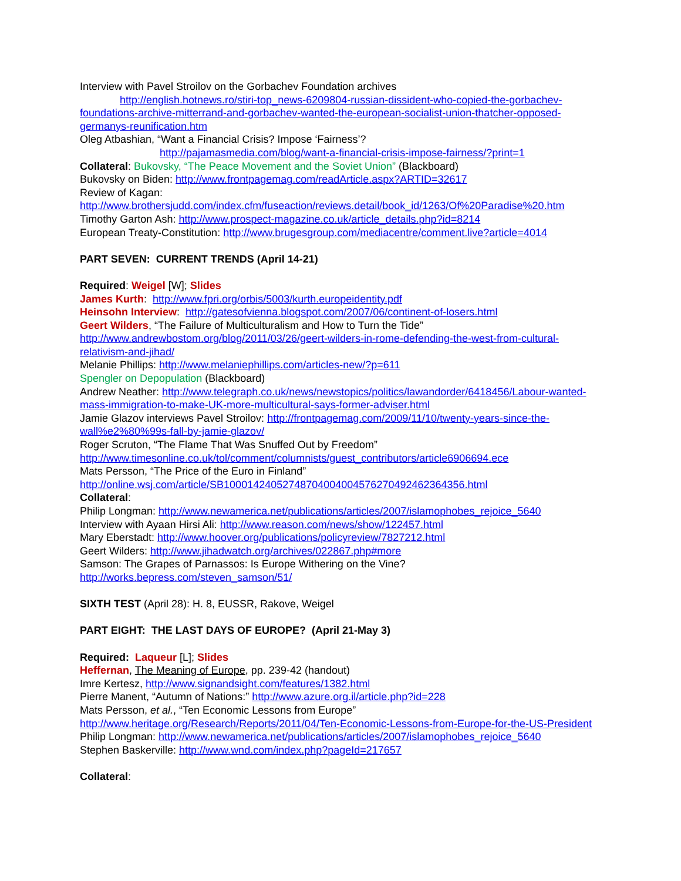Interview with Pavel Stroilov on the Gorbachev Foundation archives
http://english.hotnews.ro/stiri-top_news-6209804-russian-dissident-who-copied-the-gorbachev-foundations-archive-mitterrand-and-gorbachev-wanted-the-european-socialist-union-thatcher-opposed-germanys-reunification.htm
Oleg Atbashian, “Want a Financial Crisis? Impose ‘Fairness’?
http://pajamasmedia.com/blog/want-a-financial-crisis-impose-fairness/?print=1
Collateral: Bukovsky, “The Peace Movement and the Soviet Union” (Blackboard)
Bukovsky on Biden: http://www.frontpagemag.com/readArticle.aspx?ARTID=32617
Review of Kagan:
http://www.brothersjudd.com/index.cfm/fuseaction/reviews.detail/book_id/1263/Of%20Paradise%20.htm
Timothy Garton Ash: http://www.prospect-magazine.co.uk/article_details.php?id=8214
European Treaty-Constitution: http://www.brugesgroup.com/mediacentre/comment.live?article=4014
PART SEVEN: CURRENT TRENDS (April 14-21)
Required: Weigel [W]; Slides
James Kurth: http://www.fpri.org/orbis/5003/kurth.europeidentity.pdf
Heinsohn Interview: http://gatesofvienna.blogspot.com/2007/06/continent-of-losers.html
Geert Wilders, “The Failure of Multiculturalism and How to Turn the Tide”
http://www.andrewbostom.org/blog/2011/03/26/geert-wilders-in-rome-defending-the-west-from-cultural-relativism-and-jihad/
Melanie Phillips: http://www.melaniephillips.com/articles-new/?p=611
Spengler on Depopulation (Blackboard)
Andrew Neather: http://www.telegraph.co.uk/news/newstopics/politics/lawandorder/6418456/Labour-wanted-mass-immigration-to-make-UK-more-multicultural-says-former-adviser.html
Jamie Glazov interviews Pavel Stroilov: http://frontpagemag.com/2009/11/10/twenty-years-since-the-wall%e2%80%99s-fall-by-jamie-glazov/
Roger Scruton, “The Flame That Was Snuffed Out by Freedom”
http://www.timesonline.co.uk/tol/comment/columnists/guest_contributors/article6906694.ece
Mats Persson, “The Price of the Euro in Finland”
http://online.wsj.com/article/SB10001424052748704004004576270492462364356.html
Collateral:
Philip Longman: http://www.newamerica.net/publications/articles/2007/islamophobes_rejoice_5640
Interview with Ayaan Hirsi Ali: http://www.reason.com/news/show/122457.html
Mary Eberstadt: http://www.hoover.org/publications/policyreview/7827212.html
Geert Wilders: http://www.jihadwatch.org/archives/022867.php#more
Samson: The Grapes of Parnassos: Is Europe Withering on the Vine?
http://works.bepress.com/steven_samson/51/
SIXTH TEST (April 28): H. 8, EUSSR, Rakove, Weigel
PART EIGHT: THE LAST DAYS OF EUROPE? (April 21-May 3)
Required: Laqueur [L]; Slides
Heffernan, The Meaning of Europe, pp. 239-42 (handout)
Imre Kertesz, http://www.signandsight.com/features/1382.html
Pierre Manent, “Autumn of Nations:” http://www.azure.org.il/article.php?id=228
Mats Persson, et al., “Ten Economic Lessons from Europe”
http://www.heritage.org/Research/Reports/2011/04/Ten-Economic-Lessons-from-Europe-for-the-US-President
Philip Longman: http://www.newamerica.net/publications/articles/2007/islamophobes_rejoice_5640
Stephen Baskerville: http://www.wnd.com/index.php?pageId=217657
Collateral: